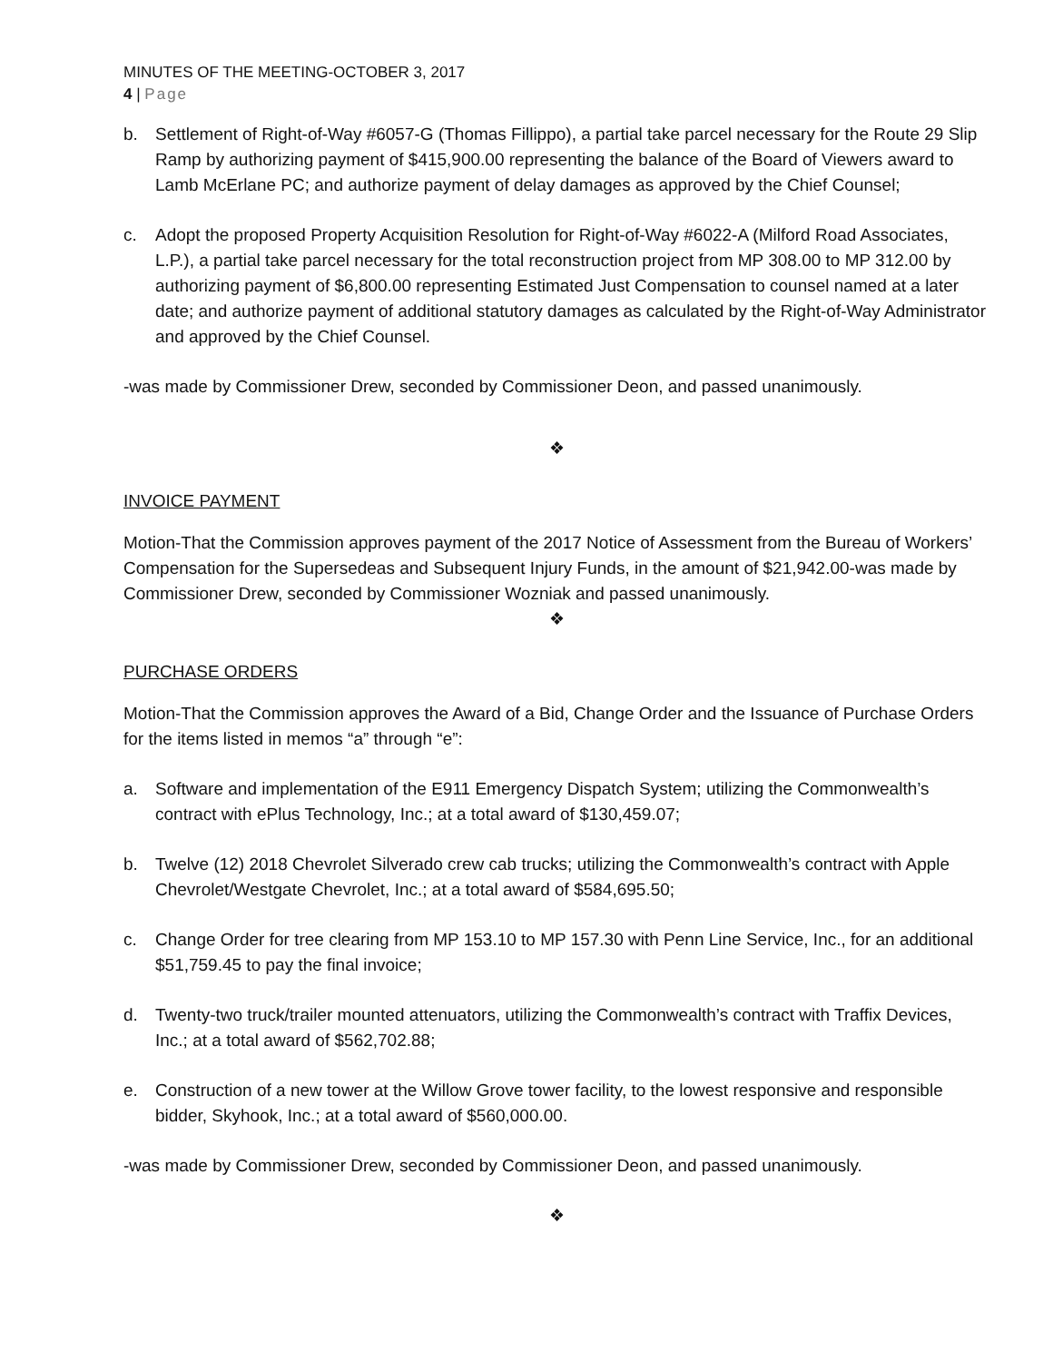MINUTES OF THE MEETING-OCTOBER 3, 2017
4 | Page
b. Settlement of Right-of-Way #6057-G (Thomas Fillippo), a partial take parcel necessary for the Route 29 Slip Ramp by authorizing payment of $415,900.00 representing the balance of the Board of Viewers award to Lamb McErlane PC; and authorize payment of delay damages as approved by the Chief Counsel;
c. Adopt the proposed Property Acquisition Resolution for Right-of-Way #6022-A (Milford Road Associates, L.P.), a partial take parcel necessary for the total reconstruction project from MP 308.00 to MP 312.00 by authorizing payment of $6,800.00 representing Estimated Just Compensation to counsel named at a later date; and authorize payment of additional statutory damages as calculated by the Right-of-Way Administrator and approved by the Chief Counsel.
-was made by Commissioner Drew, seconded by Commissioner Deon, and passed unanimously.
❖
INVOICE PAYMENT
Motion-That the Commission approves payment of the 2017 Notice of Assessment from the Bureau of Workers’ Compensation for the Supersedeas and Subsequent Injury Funds, in the amount of $21,942.00-was made by Commissioner Drew, seconded by Commissioner Wozniak and passed unanimously.
❖
PURCHASE ORDERS
Motion-That the Commission approves the Award of a Bid, Change Order and the Issuance of Purchase Orders for the items listed in memos “a” through “e”:
a. Software and implementation of the E911 Emergency Dispatch System; utilizing the Commonwealth’s contract with ePlus Technology, Inc.; at a total award of $130,459.07;
b. Twelve (12) 2018 Chevrolet Silverado crew cab trucks; utilizing the Commonwealth’s contract with Apple Chevrolet/Westgate Chevrolet, Inc.; at a total award of $584,695.50;
c. Change Order for tree clearing from MP 153.10 to MP 157.30 with Penn Line Service, Inc., for an additional $51,759.45 to pay the final invoice;
d. Twenty-two truck/trailer mounted attenuators, utilizing the Commonwealth’s contract with Traffix Devices, Inc.; at a total award of $562,702.88;
e. Construction of a new tower at the Willow Grove tower facility, to the lowest responsive and responsible bidder, Skyhook, Inc.; at a total award of $560,000.00.
-was made by Commissioner Drew, seconded by Commissioner Deon, and passed unanimously.
❖